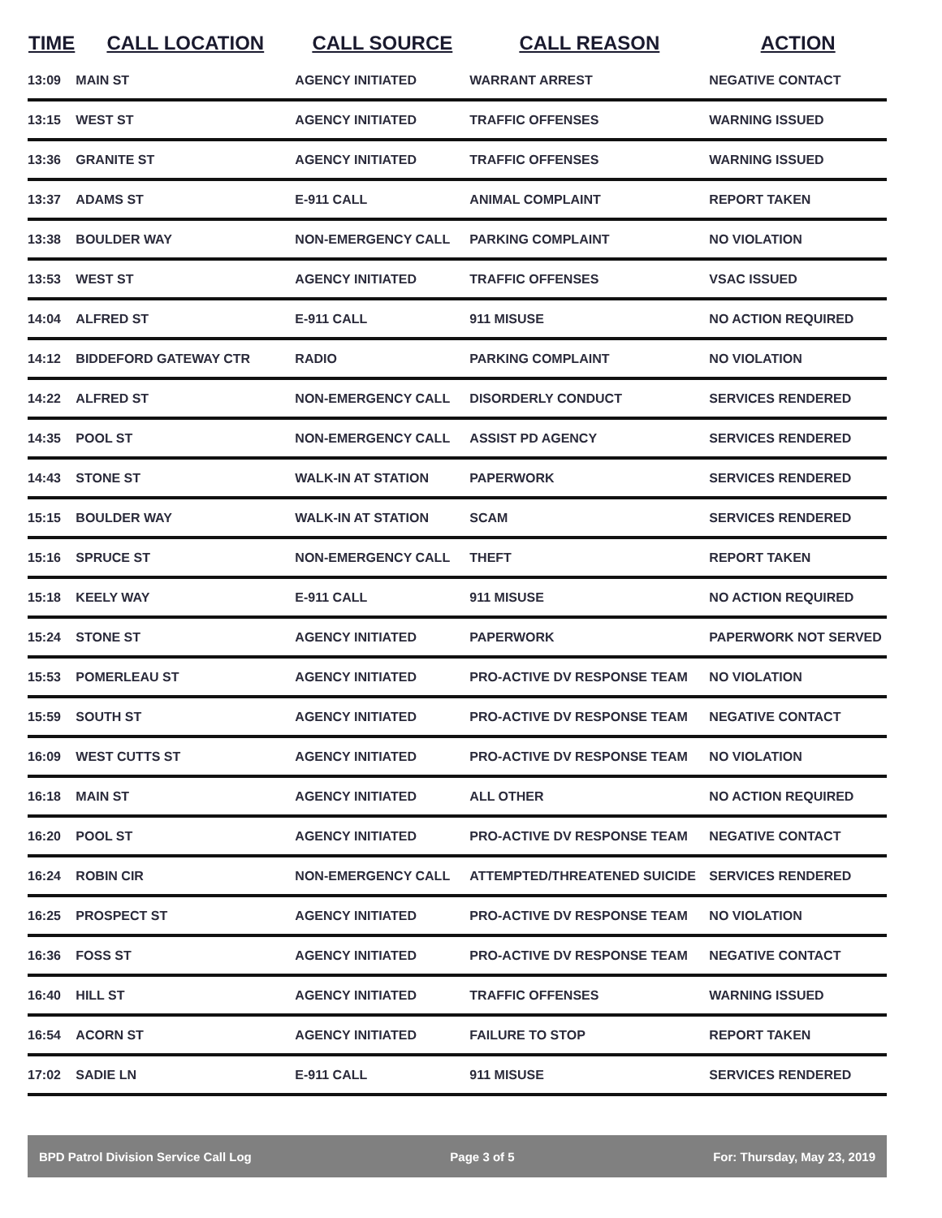| TIME | CALL LOCATION | CALL SOURCE | CALL REASON | ACTION |
| --- | --- | --- | --- | --- |
| 13:09 | MAIN ST | AGENCY INITIATED | WARRANT ARREST | NEGATIVE CONTACT |
| 13:15 | WEST ST | AGENCY INITIATED | TRAFFIC OFFENSES | WARNING ISSUED |
| 13:36 | GRANITE ST | AGENCY INITIATED | TRAFFIC OFFENSES | WARNING ISSUED |
| 13:37 | ADAMS ST | E-911 CALL | ANIMAL COMPLAINT | REPORT TAKEN |
| 13:38 | BOULDER WAY | NON-EMERGENCY CALL | PARKING COMPLAINT | NO VIOLATION |
| 13:53 | WEST ST | AGENCY INITIATED | TRAFFIC OFFENSES | VSAC ISSUED |
| 14:04 | ALFRED ST | E-911 CALL | 911 MISUSE | NO ACTION REQUIRED |
| 14:12 | BIDDEFORD GATEWAY CTR | RADIO | PARKING COMPLAINT | NO VIOLATION |
| 14:22 | ALFRED ST | NON-EMERGENCY CALL | DISORDERLY CONDUCT | SERVICES RENDERED |
| 14:35 | POOL ST | NON-EMERGENCY CALL | ASSIST PD AGENCY | SERVICES RENDERED |
| 14:43 | STONE ST | WALK-IN AT STATION | PAPERWORK | SERVICES RENDERED |
| 15:15 | BOULDER WAY | WALK-IN AT STATION | SCAM | SERVICES RENDERED |
| 15:16 | SPRUCE ST | NON-EMERGENCY CALL | THEFT | REPORT TAKEN |
| 15:18 | KEELY WAY | E-911 CALL | 911 MISUSE | NO ACTION REQUIRED |
| 15:24 | STONE ST | AGENCY INITIATED | PAPERWORK | PAPERWORK NOT SERVED |
| 15:53 | POMERLEAU ST | AGENCY INITIATED | PRO-ACTIVE DV RESPONSE TEAM | NO VIOLATION |
| 15:59 | SOUTH ST | AGENCY INITIATED | PRO-ACTIVE DV RESPONSE TEAM | NEGATIVE CONTACT |
| 16:09 | WEST CUTTS ST | AGENCY INITIATED | PRO-ACTIVE DV RESPONSE TEAM | NO VIOLATION |
| 16:18 | MAIN ST | AGENCY INITIATED | ALL OTHER | NO ACTION REQUIRED |
| 16:20 | POOL ST | AGENCY INITIATED | PRO-ACTIVE DV RESPONSE TEAM | NEGATIVE CONTACT |
| 16:24 | ROBIN CIR | NON-EMERGENCY CALL | ATTEMPTED/THREATENED SUICIDE | SERVICES RENDERED |
| 16:25 | PROSPECT ST | AGENCY INITIATED | PRO-ACTIVE DV RESPONSE TEAM | NO VIOLATION |
| 16:36 | FOSS ST | AGENCY INITIATED | PRO-ACTIVE DV RESPONSE TEAM | NEGATIVE CONTACT |
| 16:40 | HILL ST | AGENCY INITIATED | TRAFFIC OFFENSES | WARNING ISSUED |
| 16:54 | ACORN ST | AGENCY INITIATED | FAILURE TO STOP | REPORT TAKEN |
| 17:02 | SADIE LN | E-911 CALL | 911 MISUSE | SERVICES RENDERED |
BPD Patrol Division Service Call Log Page 3 of 5 For: Thursday, May 23, 2019